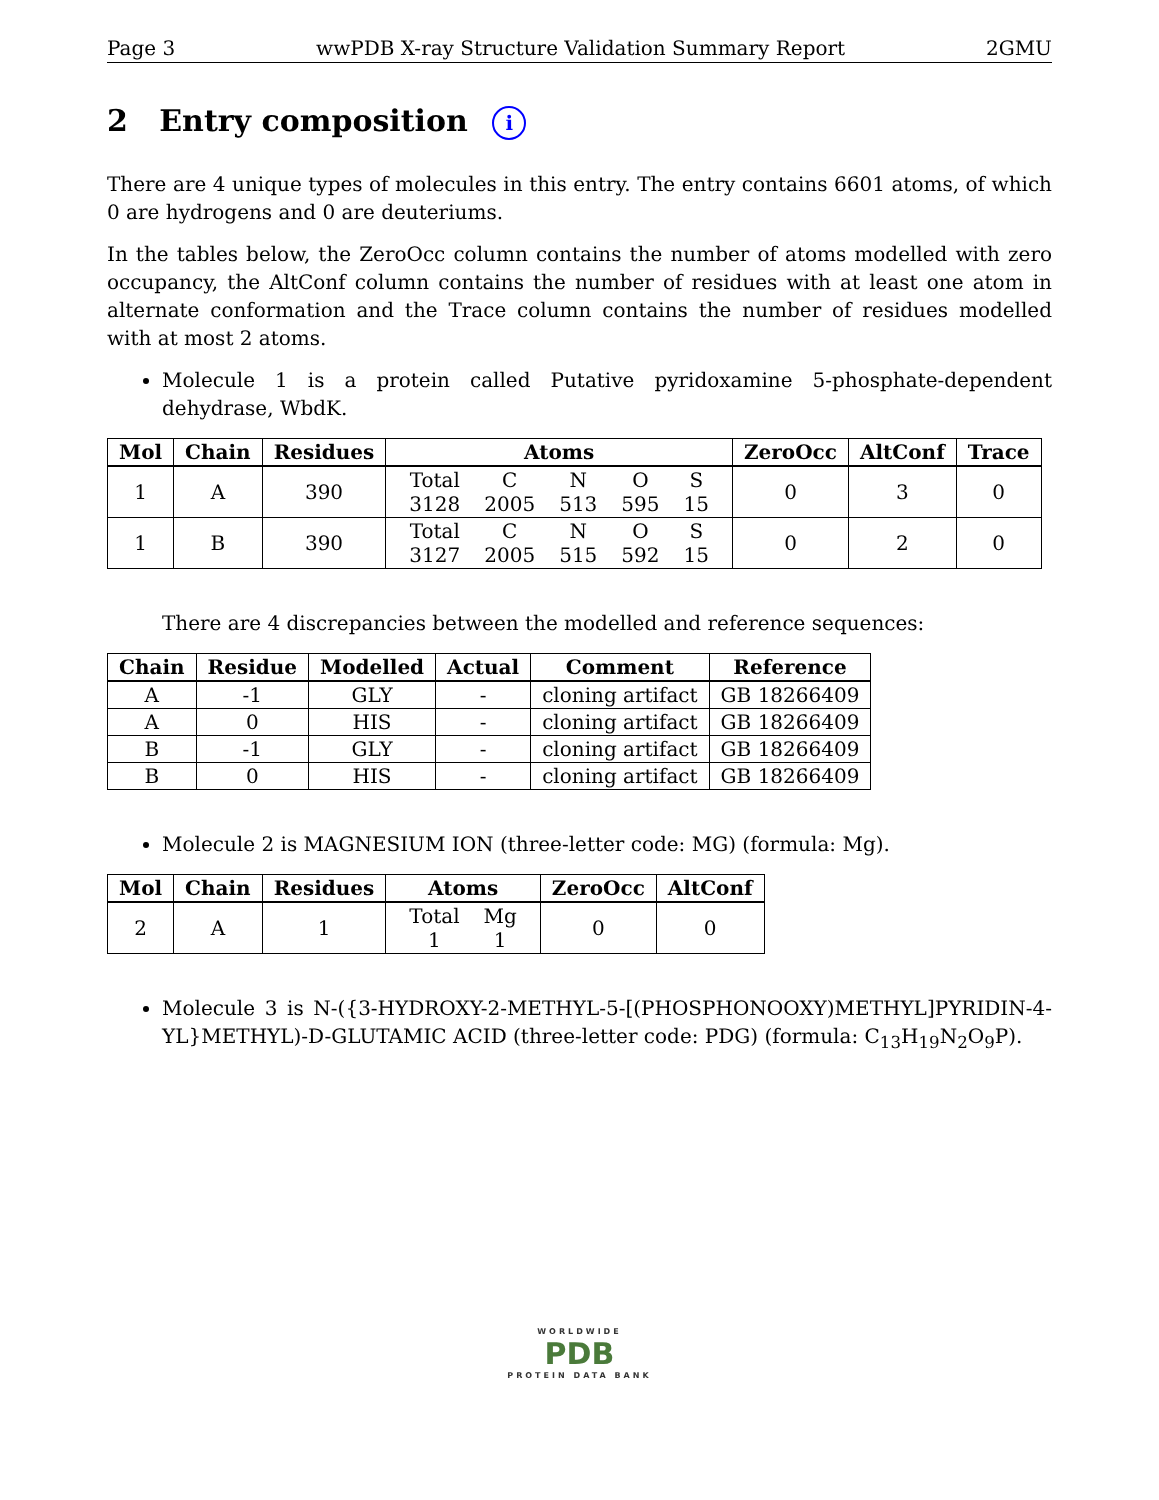Page 3 wwPDB X-ray Structure Validation Summary Report 2GMU
2 Entry composition i
There are 4 unique types of molecules in this entry. The entry contains 6601 atoms, of which 0 are hydrogens and 0 are deuteriums.
In the tables below, the ZeroOcc column contains the number of atoms modelled with zero occupancy, the AltConf column contains the number of residues with at least one atom in alternate conformation and the Trace column contains the number of residues modelled with at most 2 atoms.
Molecule 1 is a protein called Putative pyridoxamine 5-phosphate-dependent dehydrase, WbdK.
| Mol | Chain | Residues | Atoms | ZeroOcc | AltConf | Trace |
| --- | --- | --- | --- | --- | --- | --- |
| 1 | A | 390 | / Total / C / N / O / S / / 3128 / 2005 / 513 / 595 / 15 / | 0 | 3 | 0 |
| 1 | B | 390 | / Total / C / N / O / S / / 3127 / 2005 / 515 / 592 / 15 / | 0 | 2 | 0 |
There are 4 discrepancies between the modelled and reference sequences:
| Chain | Residue | Modelled | Actual | Comment | Reference |
| --- | --- | --- | --- | --- | --- |
| A | -1 | GLY | - | cloning artifact | GB 18266409 |
| A | 0 | HIS | - | cloning artifact | GB 18266409 |
| B | -1 | GLY | - | cloning artifact | GB 18266409 |
| B | 0 | HIS | - | cloning artifact | GB 18266409 |
Molecule 2 is MAGNESIUM ION (three-letter code: MG) (formula: Mg).
| Mol | Chain | Residues | Atoms | ZeroOcc | AltConf |
| --- | --- | --- | --- | --- | --- |
| 2 | A | 1 | / Total / Mg / / 1 / 1 / | 0 | 0 |
Molecule 3 is N-({3-HYDROXY-2-METHYL-5-[(PHOSPHONOOXY)METHYL]PYRIDIN-4-YL}METHYL)-D-GLUTAMIC ACID (three-letter code: PDG) (formula: C<sub>13</sub>H<sub>19</sub>N<sub>2</sub>O<sub>9</sub>P).
WORLDWIDE
PDB
PROTEIN DATA BANK